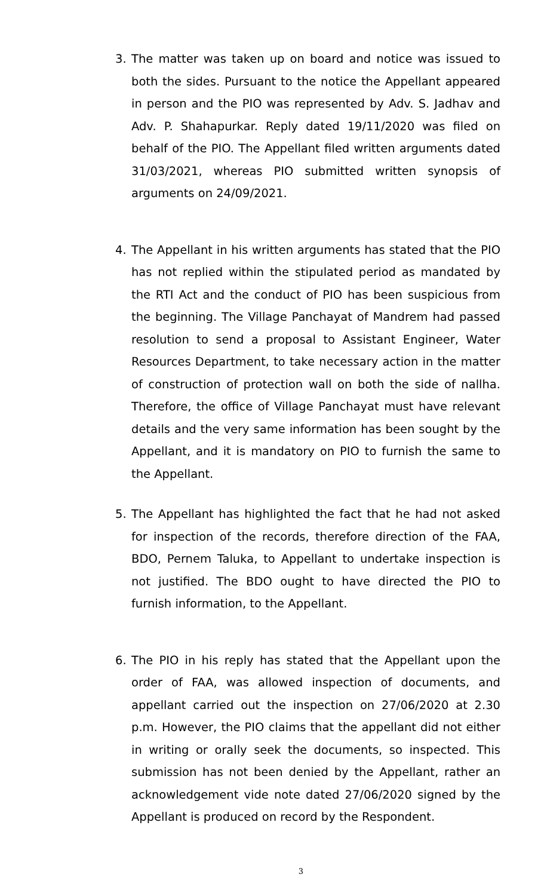3. The matter was taken up on board and notice was issued to both the sides. Pursuant to the notice the Appellant appeared in person and the PIO was represented by Adv. S. Jadhav and Adv. P. Shahapurkar. Reply dated 19/11/2020 was filed on behalf of the PIO. The Appellant filed written arguments dated 31/03/2021, whereas PIO submitted written synopsis of arguments on 24/09/2021.
4. The Appellant in his written arguments has stated that the PIO has not replied within the stipulated period as mandated by the RTI Act and the conduct of PIO has been suspicious from the beginning. The Village Panchayat of Mandrem had passed resolution to send a proposal to Assistant Engineer, Water Resources Department, to take necessary action in the matter of construction of protection wall on both the side of nallha. Therefore, the office of Village Panchayat must have relevant details and the very same information has been sought by the Appellant, and it is mandatory on PIO to furnish the same to the Appellant.
5. The Appellant has highlighted the fact that he had not asked for inspection of the records, therefore direction of the FAA, BDO, Pernem Taluka, to Appellant to undertake inspection is not justified. The BDO ought to have directed the PIO to furnish information, to the Appellant.
6. The PIO in his reply has stated that the Appellant upon the order of FAA, was allowed inspection of documents, and appellant carried out the inspection on 27/06/2020 at 2.30 p.m. However, the PIO claims that the appellant did not either in writing or orally seek the documents, so inspected. This submission has not been denied by the Appellant, rather an acknowledgement vide note dated 27/06/2020 signed by the Appellant is produced on record by the Respondent.
3